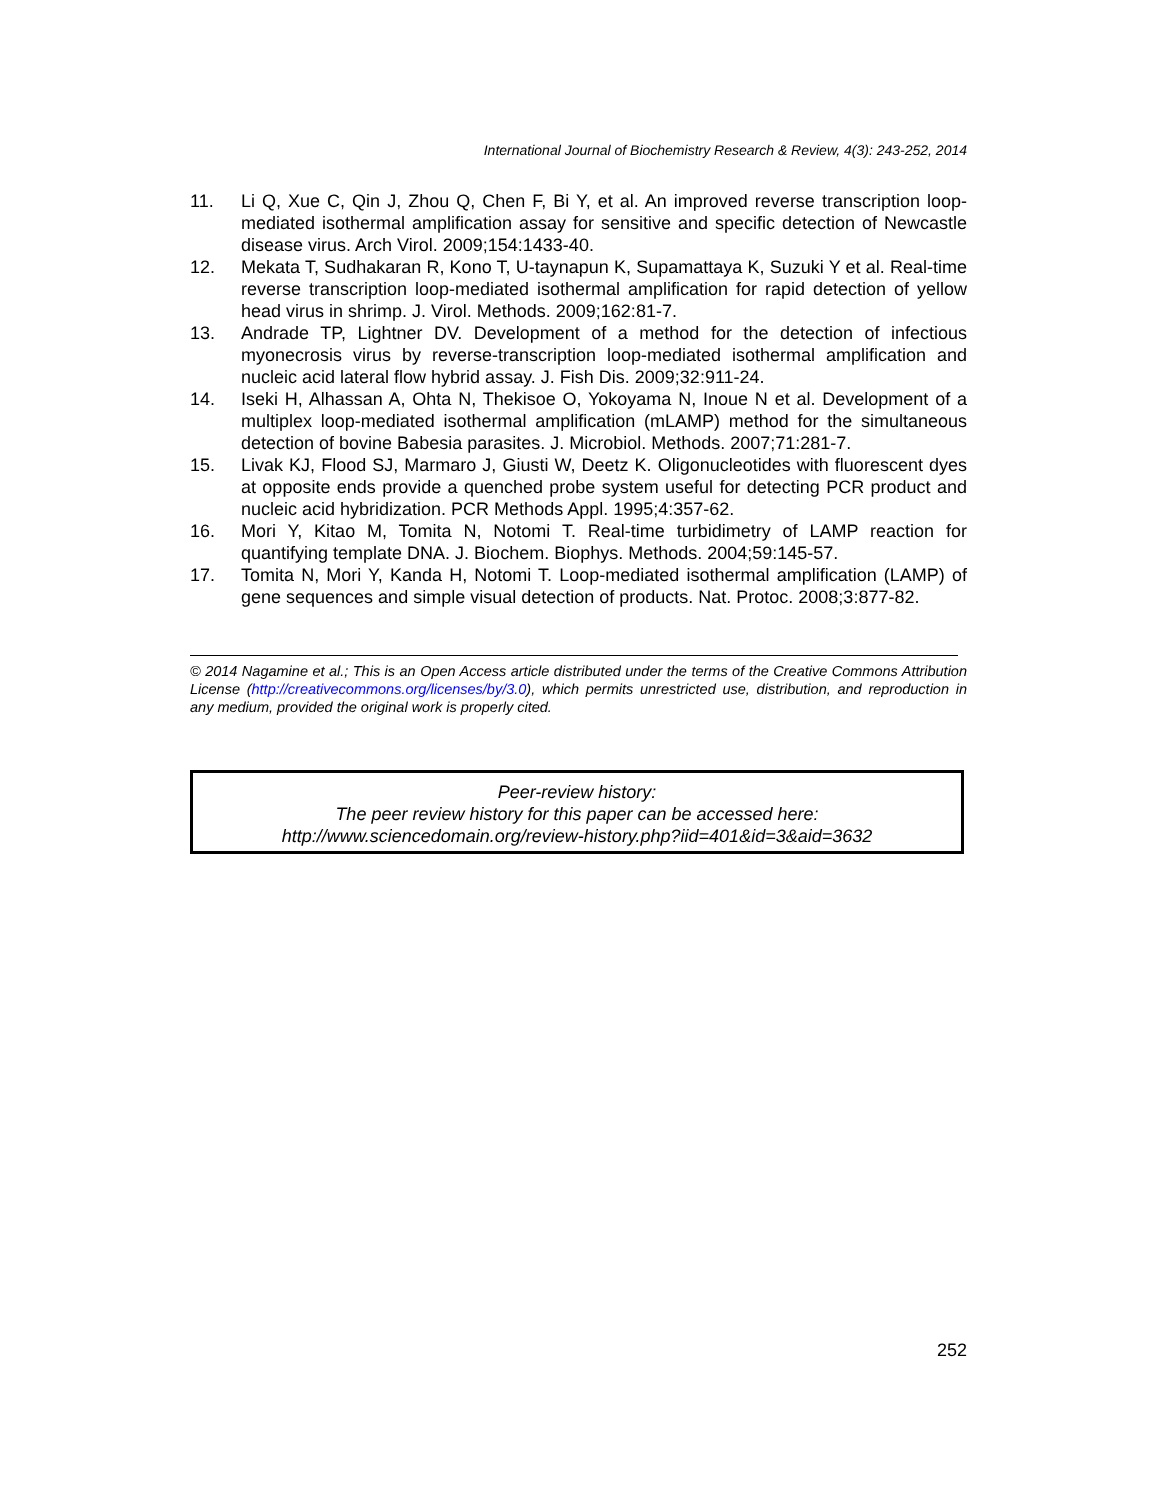International Journal of Biochemistry Research & Review, 4(3): 243-252, 2014
11. Li Q, Xue C, Qin J, Zhou Q, Chen F, Bi Y, et al. An improved reverse transcription loop-mediated isothermal amplification assay for sensitive and specific detection of Newcastle disease virus. Arch Virol. 2009;154:1433-40.
12. Mekata T, Sudhakaran R, Kono T, U-taynapun K, Supamattaya K, Suzuki Y et al. Real-time reverse transcription loop-mediated isothermal amplification for rapid detection of yellow head virus in shrimp. J. Virol. Methods. 2009;162:81-7.
13. Andrade TP, Lightner DV. Development of a method for the detection of infectious myonecrosis virus by reverse-transcription loop-mediated isothermal amplification and nucleic acid lateral flow hybrid assay. J. Fish Dis. 2009;32:911-24.
14. Iseki H, Alhassan A, Ohta N, Thekisoe O, Yokoyama N, Inoue N et al. Development of a multiplex loop-mediated isothermal amplification (mLAMP) method for the simultaneous detection of bovine Babesia parasites. J. Microbiol. Methods. 2007;71:281-7.
15. Livak KJ, Flood SJ, Marmaro J, Giusti W, Deetz K. Oligonucleotides with fluorescent dyes at opposite ends provide a quenched probe system useful for detecting PCR product and nucleic acid hybridization. PCR Methods Appl. 1995;4:357-62.
16. Mori Y, Kitao M, Tomita N, Notomi T. Real-time turbidimetry of LAMP reaction for quantifying template DNA. J. Biochem. Biophys. Methods. 2004;59:145-57.
17. Tomita N, Mori Y, Kanda H, Notomi T. Loop-mediated isothermal amplification (LAMP) of gene sequences and simple visual detection of products. Nat. Protoc. 2008;3:877-82.
© 2014 Nagamine et al.; This is an Open Access article distributed under the terms of the Creative Commons Attribution License (http://creativecommons.org/licenses/by/3.0), which permits unrestricted use, distribution, and reproduction in any medium, provided the original work is properly cited.
Peer-review history:
The peer review history for this paper can be accessed here:
http://www.sciencedomain.org/review-history.php?iid=401&id=3&aid=3632
252